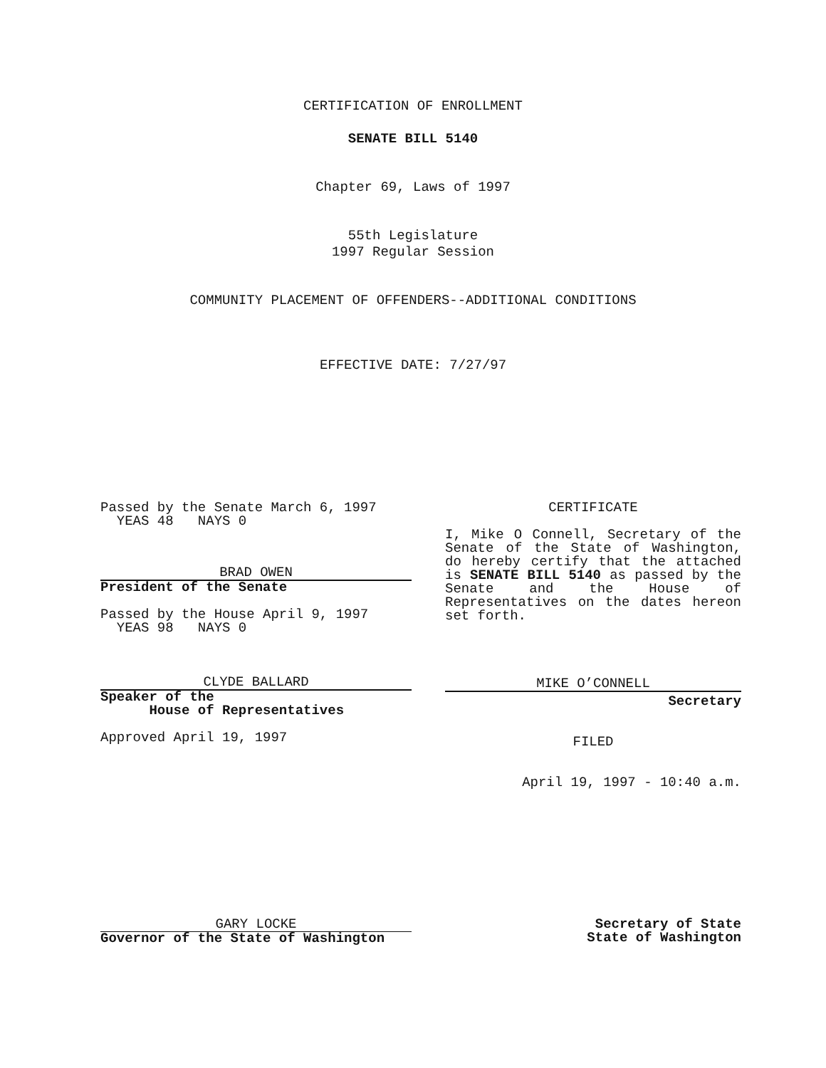CERTIFICATION OF ENROLLMENT
SENATE BILL 5140
Chapter 69, Laws of 1997
55th Legislature
1997 Regular Session
COMMUNITY PLACEMENT OF OFFENDERS--ADDITIONAL CONDITIONS
EFFECTIVE DATE: 7/27/97
Passed by the Senate March 6, 1997
YEAS 48 NAYS 0
BRAD OWEN
President of the Senate
Passed by the House April 9, 1997
YEAS 98 NAYS 0
CLYDE BALLARD
Speaker of the
House of Representatives
Approved April 19, 1997
CERTIFICATE
I, Mike O Connell, Secretary of the Senate of the State of Washington, do hereby certify that the attached is SENATE BILL 5140 as passed by the Senate and the House of Representatives on the dates hereon set forth.
MIKE O’CONNELL
Secretary
FILED
April 19, 1997 - 10:40 a.m.
GARY LOCKE
Governor of the State of Washington
Secretary of State
State of Washington